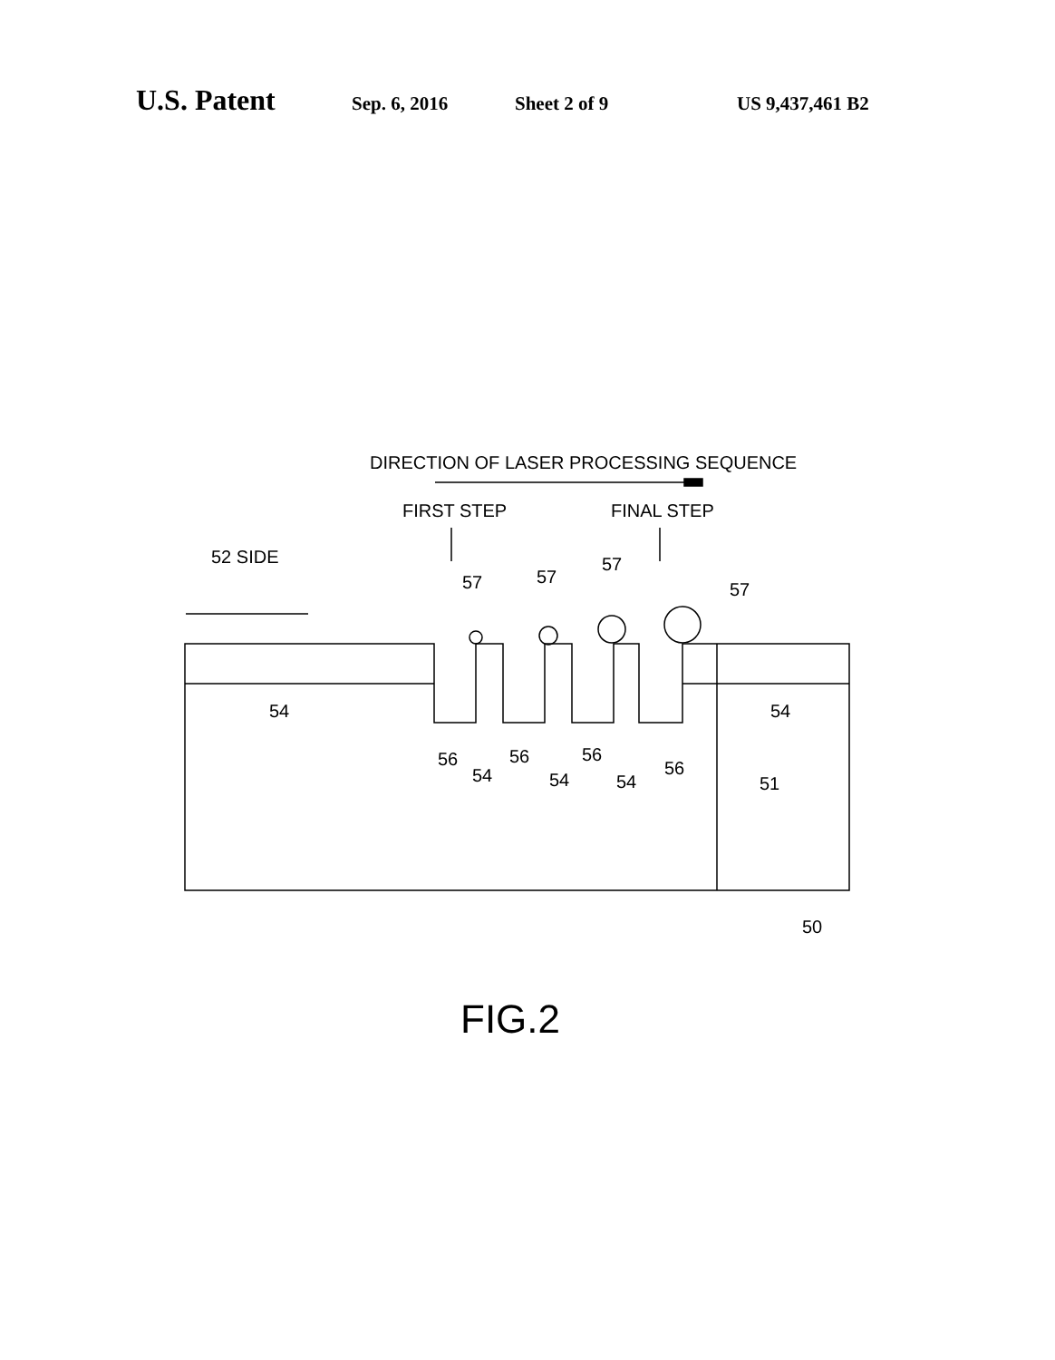U.S. Patent Sep. 6, 2016 Sheet 2 of 9 US 9,437,461 B2
DIRECTION OF LASER PROCESSING SEQUENCE
FIRST STEP
FINAL STEP
52 SIDE
57
57
57
57
54
54
56
56
56
56
54
54
54
51
50
FIG.2